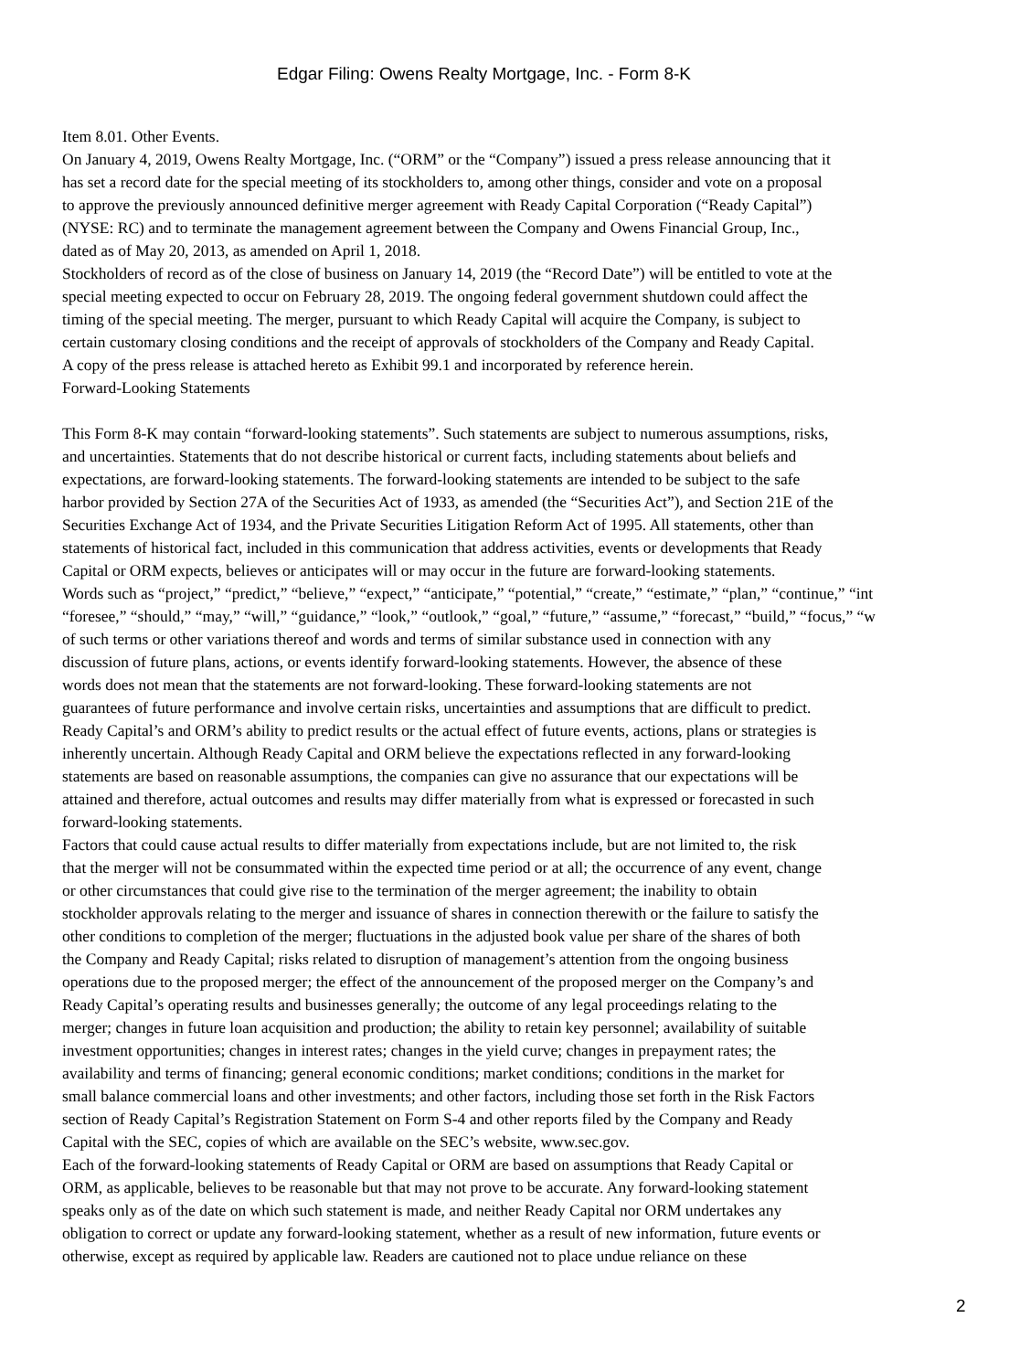Edgar Filing: Owens Realty Mortgage, Inc. - Form 8-K
Item 8.01. Other Events.
On January 4, 2019, Owens Realty Mortgage, Inc. (“ORM” or the “Company”) issued a press release announcing that it
has set a record date for the special meeting of its stockholders to, among other things, consider and vote on a proposal
to approve the previously announced definitive merger agreement with Ready Capital Corporation (“Ready Capital”)
(NYSE: RC) and to terminate the management agreement between the Company and Owens Financial Group, Inc.,
dated as of May 20, 2013, as amended on April 1, 2018.
Stockholders of record as of the close of business on January 14, 2019 (the “Record Date”) will be entitled to vote at the
special meeting expected to occur on February 28, 2019. The ongoing federal government shutdown could affect the
timing of the special meeting. The merger, pursuant to which Ready Capital will acquire the Company, is subject to
certain customary closing conditions and the receipt of approvals of stockholders of the Company and Ready Capital.
A copy of the press release is attached hereto as Exhibit 99.1 and incorporated by reference herein.
Forward-Looking Statements
This Form 8-K may contain “forward-looking statements”. Such statements are subject to numerous assumptions, risks,
and uncertainties. Statements that do not describe historical or current facts, including statements about beliefs and
expectations, are forward-looking statements. The forward-looking statements are intended to be subject to the safe
harbor provided by Section 27A of the Securities Act of 1933, as amended (the “Securities Act”), and Section 21E of the
Securities Exchange Act of 1934, and the Private Securities Litigation Reform Act of 1995. All statements, other than
statements of historical fact, included in this communication that address activities, events or developments that Ready
Capital or ORM expects, believes or anticipates will or may occur in the future are forward-looking statements.
Words such as “project,” “predict,” “believe,” “expect,” “anticipate,” “potential,” “create,” “estimate,” “plan,” “continue,” “int
“foresee,” “should,” “may,” “will,” “guidance,” “look,” “outlook,” “goal,” “future,” “assume,” “forecast,” “build,” “focus,” “w
of such terms or other variations thereof and words and terms of similar substance used in connection with any
discussion of future plans, actions, or events identify forward-looking statements. However, the absence of these
words does not mean that the statements are not forward-looking. These forward-looking statements are not
guarantees of future performance and involve certain risks, uncertainties and assumptions that are difficult to predict.
Ready Capital’s and ORM’s ability to predict results or the actual effect of future events, actions, plans or strategies is
inherently uncertain. Although Ready Capital and ORM believe the expectations reflected in any forward-looking
statements are based on reasonable assumptions, the companies can give no assurance that our expectations will be
attained and therefore, actual outcomes and results may differ materially from what is expressed or forecasted in such
forward-looking statements.
Factors that could cause actual results to differ materially from expectations include, but are not limited to, the risk
that the merger will not be consummated within the expected time period or at all; the occurrence of any event, change
or other circumstances that could give rise to the termination of the merger agreement; the inability to obtain
stockholder approvals relating to the merger and issuance of shares in connection therewith or the failure to satisfy the
other conditions to completion of the merger; fluctuations in the adjusted book value per share of the shares of both
the Company and Ready Capital; risks related to disruption of management’s attention from the ongoing business
operations due to the proposed merger; the effect of the announcement of the proposed merger on the Company’s and
Ready Capital’s operating results and businesses generally; the outcome of any legal proceedings relating to the
merger; changes in future loan acquisition and production; the ability to retain key personnel; availability of suitable
investment opportunities; changes in interest rates; changes in the yield curve; changes in prepayment rates; the
availability and terms of financing; general economic conditions; market conditions; conditions in the market for
small balance commercial loans and other investments; and other factors, including those set forth in the Risk Factors
section of Ready Capital’s Registration Statement on Form S-4 and other reports filed by the Company and Ready
Capital with the SEC, copies of which are available on the SEC’s website, www.sec.gov.
Each of the forward-looking statements of Ready Capital or ORM are based on assumptions that Ready Capital or
ORM, as applicable, believes to be reasonable but that may not prove to be accurate. Any forward-looking statement
speaks only as of the date on which such statement is made, and neither Ready Capital nor ORM undertakes any
obligation to correct or update any forward-looking statement, whether as a result of new information, future events or
otherwise, except as required by applicable law. Readers are cautioned not to place undue reliance on these
2